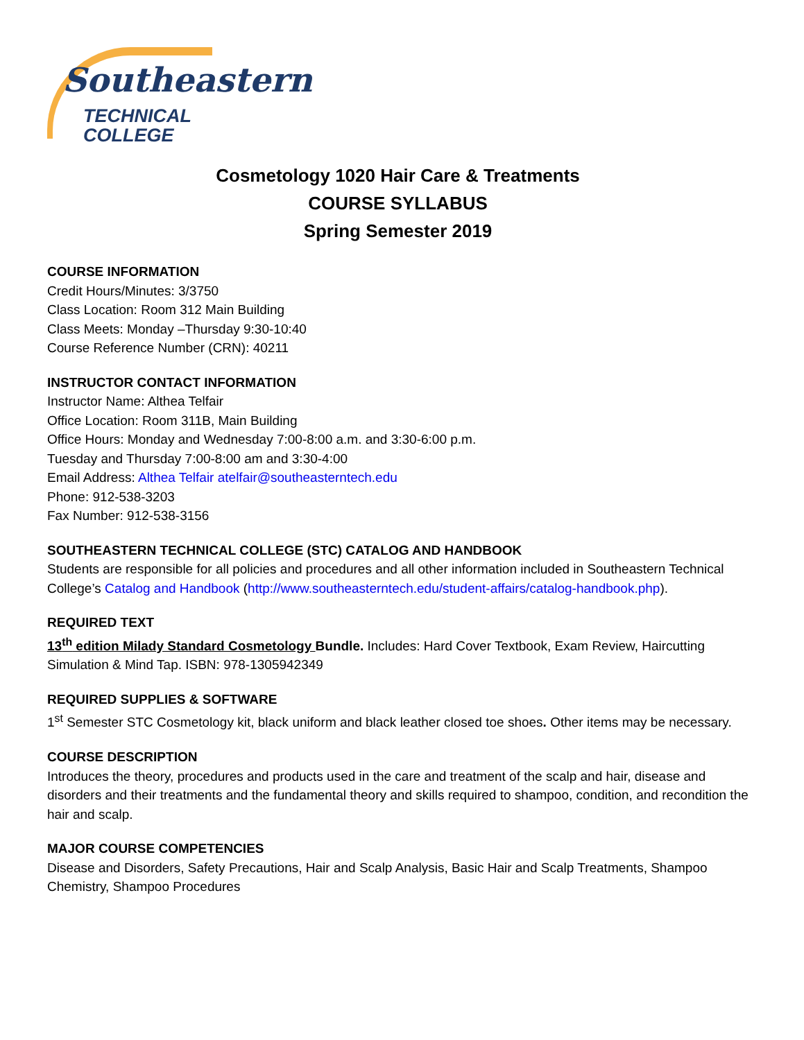Southeastern
TECHNICAL COLLEGE
Cosmetology 1020 Hair Care & Treatments
COURSE SYLLABUS
Spring Semester 2019
COURSE INFORMATION
Credit Hours/Minutes: 3/3750
Class Location: Room 312 Main Building
Class Meets: Monday –Thursday 9:30-10:40
Course Reference Number (CRN): 40211
INSTRUCTOR CONTACT INFORMATION
Instructor Name: Althea Telfair
Office Location: Room 311B, Main Building
Office Hours: Monday and Wednesday 7:00-8:00 a.m. and 3:30-6:00 p.m.
Tuesday and Thursday 7:00-8:00 am and 3:30-4:00
Email Address: Althea Telfair atelfair@southeasterntech.edu
Phone: 912-538-3203
Fax Number: 912-538-3156
SOUTHEASTERN TECHNICAL COLLEGE (STC) CATALOG AND HANDBOOK
Students are responsible for all policies and procedures and all other information included in Southeastern Technical College’s Catalog and Handbook (http://www.southeasterntech.edu/student-affairs/catalog-handbook.php).
REQUIRED TEXT
13<sup>th</sup> edition Milady Standard Cosmetology Bundle. Includes: Hard Cover Textbook, Exam Review, Haircutting Simulation & Mind Tap. ISBN: 978-1305942349
REQUIRED SUPPLIES & SOFTWARE
1<sup>st</sup> Semester STC Cosmetology kit, black uniform and black leather closed toe shoes. Other items may be necessary.
COURSE DESCRIPTION
Introduces the theory, procedures and products used in the care and treatment of the scalp and hair, disease and disorders and their treatments and the fundamental theory and skills required to shampoo, condition, and recondition the hair and scalp.
MAJOR COURSE COMPETENCIES
Disease and Disorders, Safety Precautions, Hair and Scalp Analysis, Basic Hair and Scalp Treatments, Shampoo Chemistry, Shampoo Procedures